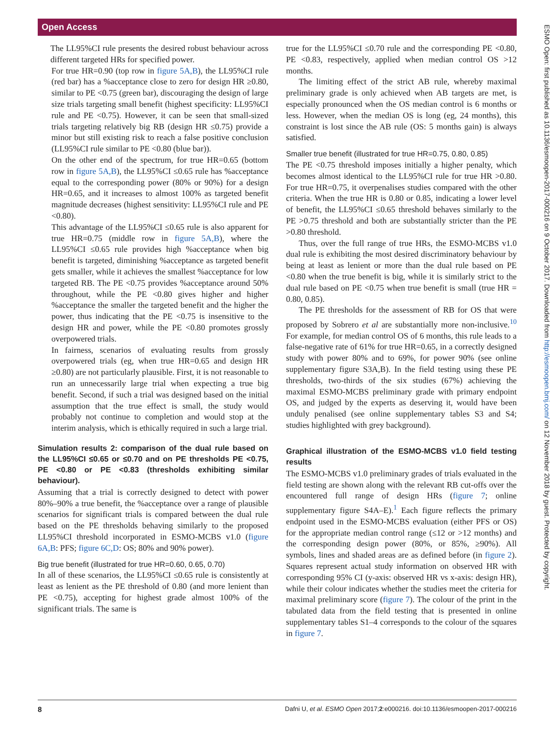Open Access
ESMO Open: first published as 10.1136/esmoopen-2017-000216 on 9 October 2017. Downloaded from http://esmoopen.bmj.com/ on 12 November 2018 by guest. Protected by copyright.
The LL95%CI rule presents the desired robust behaviour across different targeted HRs for specified power.
For true HR=0.90 (top row in figure 5A,B), the LL95%CI rule (red bar) has a %acceptance close to zero for design HR ≥0.80, similar to PE <0.75 (green bar), discouraging the design of large size trials targeting small benefit (highest specificity: LL95%CI rule and PE <0.75). However, it can be seen that small-sized trials targeting relatively big RB (design HR ≤0.75) provide a minor but still existing risk to reach a false positive conclusion (LL95%CI rule similar to PE <0.80 (blue bar)).
On the other end of the spectrum, for true HR=0.65 (bottom row in figure 5A,B), the LL95%CI ≤0.65 rule has %acceptance equal to the corresponding power (80% or 90%) for a design HR=0.65, and it increases to almost 100% as targeted benefit magnitude decreases (highest sensitivity: LL95%CI rule and PE <0.80).
This advantage of the LL95%CI ≤0.65 rule is also apparent for true HR=0.75 (middle row in figure 5A,B), where the LL95%CI ≤0.65 rule provides high %acceptance when big benefit is targeted, diminishing %acceptance as targeted benefit gets smaller, while it achieves the smallest %acceptance for low targeted RB. The PE <0.75 provides %acceptance around 50% throughout, while the PE <0.80 gives higher and higher %acceptance the smaller the targeted benefit and the higher the power, thus indicating that the PE <0.75 is insensitive to the design HR and power, while the PE <0.80 promotes grossly overpowered trials.
In fairness, scenarios of evaluating results from grossly overpowered trials (eg, when true HR=0.65 and design HR ≥0.80) are not particularly plausible. First, it is not reasonable to run an unnecessarily large trial when expecting a true big benefit. Second, if such a trial was designed based on the initial assumption that the true effect is small, the study would probably not continue to completion and would stop at the interim analysis, which is ethically required in such a large trial.
Simulation results 2: comparison of the dual rule based on the LL95%CI ≤0.65 or ≤0.70 and on PE thresholds PE <0.75, PE <0.80 or PE <0.83 (thresholds exhibiting similar behaviour).
Assuming that a trial is correctly designed to detect with power 80%–90% a true benefit, the %acceptance over a range of plausible scenarios for significant trials is compared between the dual rule based on the PE thresholds behaving similarly to the proposed LL95%CI threshold incorporated in ESMO-MCBS v1.0 (figure 6A,B: PFS; figure 6C,D: OS; 80% and 90% power).
Big true benefit (illustrated for true HR=0.60, 0.65, 0.70)
In all of these scenarios, the LL95%CI ≤0.65 rule is consistently at least as lenient as the PE threshold of 0.80 (and more lenient than PE <0.75), accepting for highest grade almost 100% of the significant trials. The same is
true for the LL95%CI ≤0.70 rule and the corresponding PE <0.80, PE <0.83, respectively, applied when median control OS >12 months.
The limiting effect of the strict AB rule, whereby maximal preliminary grade is only achieved when AB targets are met, is especially pronounced when the OS median control is 6 months or less. However, when the median OS is long (eg, 24 months), this constraint is lost since the AB rule (OS: 5 months gain) is always satisfied.
Smaller true benefit (illustrated for true HR=0.75, 0.80, 0.85)
The PE <0.75 threshold imposes initially a higher penalty, which becomes almost identical to the LL95%CI rule for true HR >0.80. For true HR=0.75, it overpenalises studies compared with the other criteria. When the true HR is 0.80 or 0.85, indicating a lower level of benefit, the LL95%CI ≤0.65 threshold behaves similarly to the PE >0.75 threshold and both are substantially stricter than the PE >0.80 threshold.
Thus, over the full range of true HRs, the ESMO-MCBS v1.0 dual rule is exhibiting the most desired discriminatory behaviour by being at least as lenient or more than the dual rule based on PE <0.80 when the true benefit is big, while it is similarly strict to the dual rule based on PE <0.75 when true benefit is small (true HR = 0.80, 0.85).
The PE thresholds for the assessment of RB for OS that were proposed by Sobrero et al are substantially more non-inclusive.<sup>10</sup> For example, for median control OS of 6 months, this rule leads to a false-negative rate of 61% for true HR=0.65, in a correctly designed study with power 80% and to 69%, for power 90% (see online supplementary figure S3A,B). In the field testing using these PE thresholds, two-thirds of the six studies (67%) achieving the maximal ESMO-MCBS preliminary grade with primary endpoint OS, and judged by the experts as deserving it, would have been unduly penalised (see online supplementary tables S3 and S4; studies highlighted with grey background).
Graphical illustration of the ESMO-MCBS v1.0 field testing results
The ESMO-MCBS v1.0 preliminary grades of trials evaluated in the field testing are shown along with the relevant RB cut-offs over the encountered full range of design HRs (figure 7; online supplementary figure S4A–E).<sup>1</sup> Each figure reflects the primary endpoint used in the ESMO-MCBS evaluation (either PFS or OS) for the appropriate median control range (≤12 or >12 months) and the corresponding design power (80%, or 85%, ≥90%). All symbols, lines and shaded areas are as defined before (in figure 2). Squares represent actual study information on observed HR with corresponding 95% CI (y-axis: observed HR vs x-axis: design HR), while their colour indicates whether the studies meet the criteria for maximal preliminary score (figure 7). The colour of the print in the tabulated data from the field testing that is presented in online supplementary tables S1–4 corresponds to the colour of the squares in figure 7.
8 Dafni U, et al. ESMO Open 2017;2:e000216. doi:10.1136/esmoopen-2017-000216